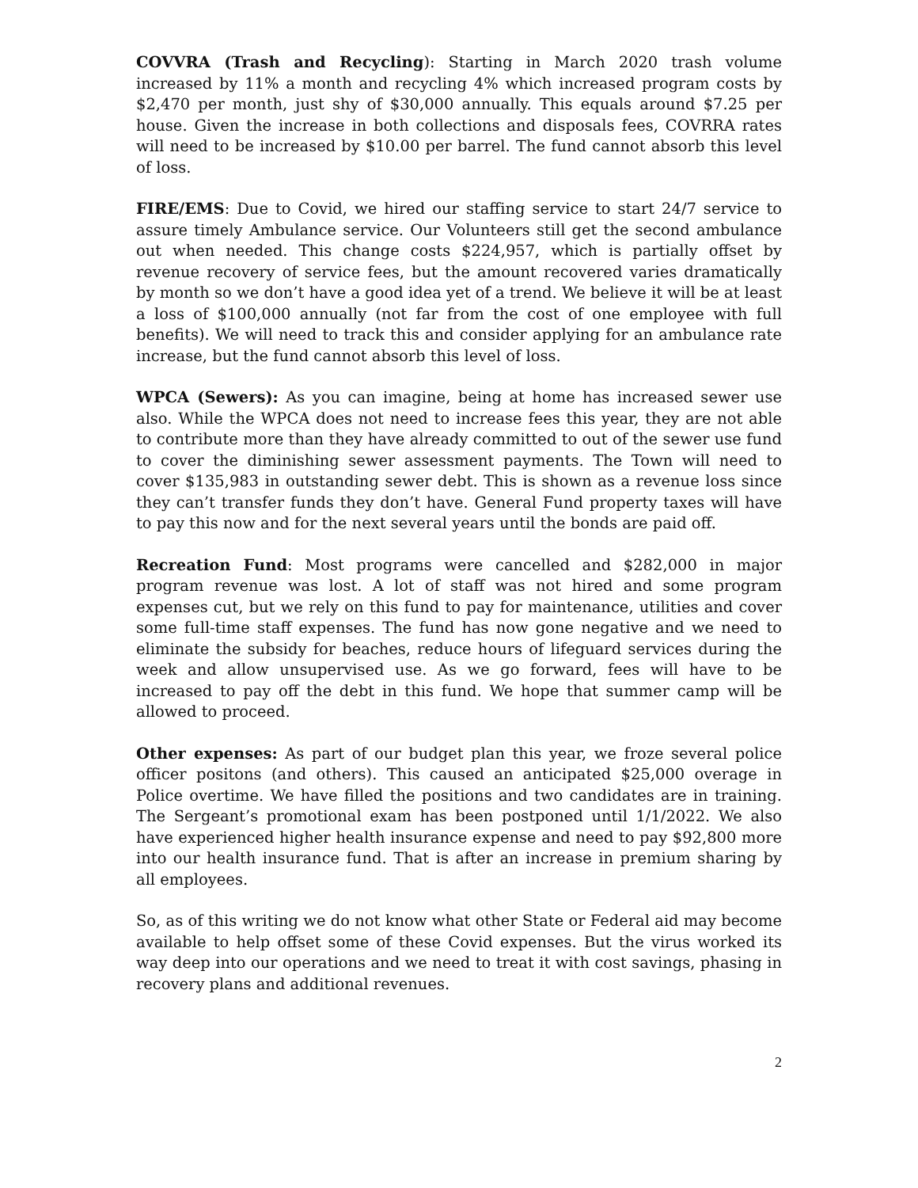COVVRA (Trash and Recycling): Starting in March 2020 trash volume increased by 11% a month and recycling 4% which increased program costs by $2,470 per month, just shy of $30,000 annually. This equals around $7.25 per house. Given the increase in both collections and disposals fees, COVRRA rates will need to be increased by $10.00 per barrel. The fund cannot absorb this level of loss.
FIRE/EMS: Due to Covid, we hired our staffing service to start 24/7 service to assure timely Ambulance service. Our Volunteers still get the second ambulance out when needed. This change costs $224,957, which is partially offset by revenue recovery of service fees, but the amount recovered varies dramatically by month so we don’t have a good idea yet of a trend. We believe it will be at least a loss of $100,000 annually (not far from the cost of one employee with full benefits). We will need to track this and consider applying for an ambulance rate increase, but the fund cannot absorb this level of loss.
WPCA (Sewers): As you can imagine, being at home has increased sewer use also. While the WPCA does not need to increase fees this year, they are not able to contribute more than they have already committed to out of the sewer use fund to cover the diminishing sewer assessment payments. The Town will need to cover $135,983 in outstanding sewer debt. This is shown as a revenue loss since they can’t transfer funds they don’t have. General Fund property taxes will have to pay this now and for the next several years until the bonds are paid off.
Recreation Fund: Most programs were cancelled and $282,000 in major program revenue was lost. A lot of staff was not hired and some program expenses cut, but we rely on this fund to pay for maintenance, utilities and cover some full-time staff expenses. The fund has now gone negative and we need to eliminate the subsidy for beaches, reduce hours of lifeguard services during the week and allow unsupervised use. As we go forward, fees will have to be increased to pay off the debt in this fund. We hope that summer camp will be allowed to proceed.
Other expenses: As part of our budget plan this year, we froze several police officer positons (and others). This caused an anticipated $25,000 overage in Police overtime. We have filled the positions and two candidates are in training. The Sergeant’s promotional exam has been postponed until 1/1/2022. We also have experienced higher health insurance expense and need to pay $92,800 more into our health insurance fund. That is after an increase in premium sharing by all employees.
So, as of this writing we do not know what other State or Federal aid may become available to help offset some of these Covid expenses. But the virus worked its way deep into our operations and we need to treat it with cost savings, phasing in recovery plans and additional revenues.
2